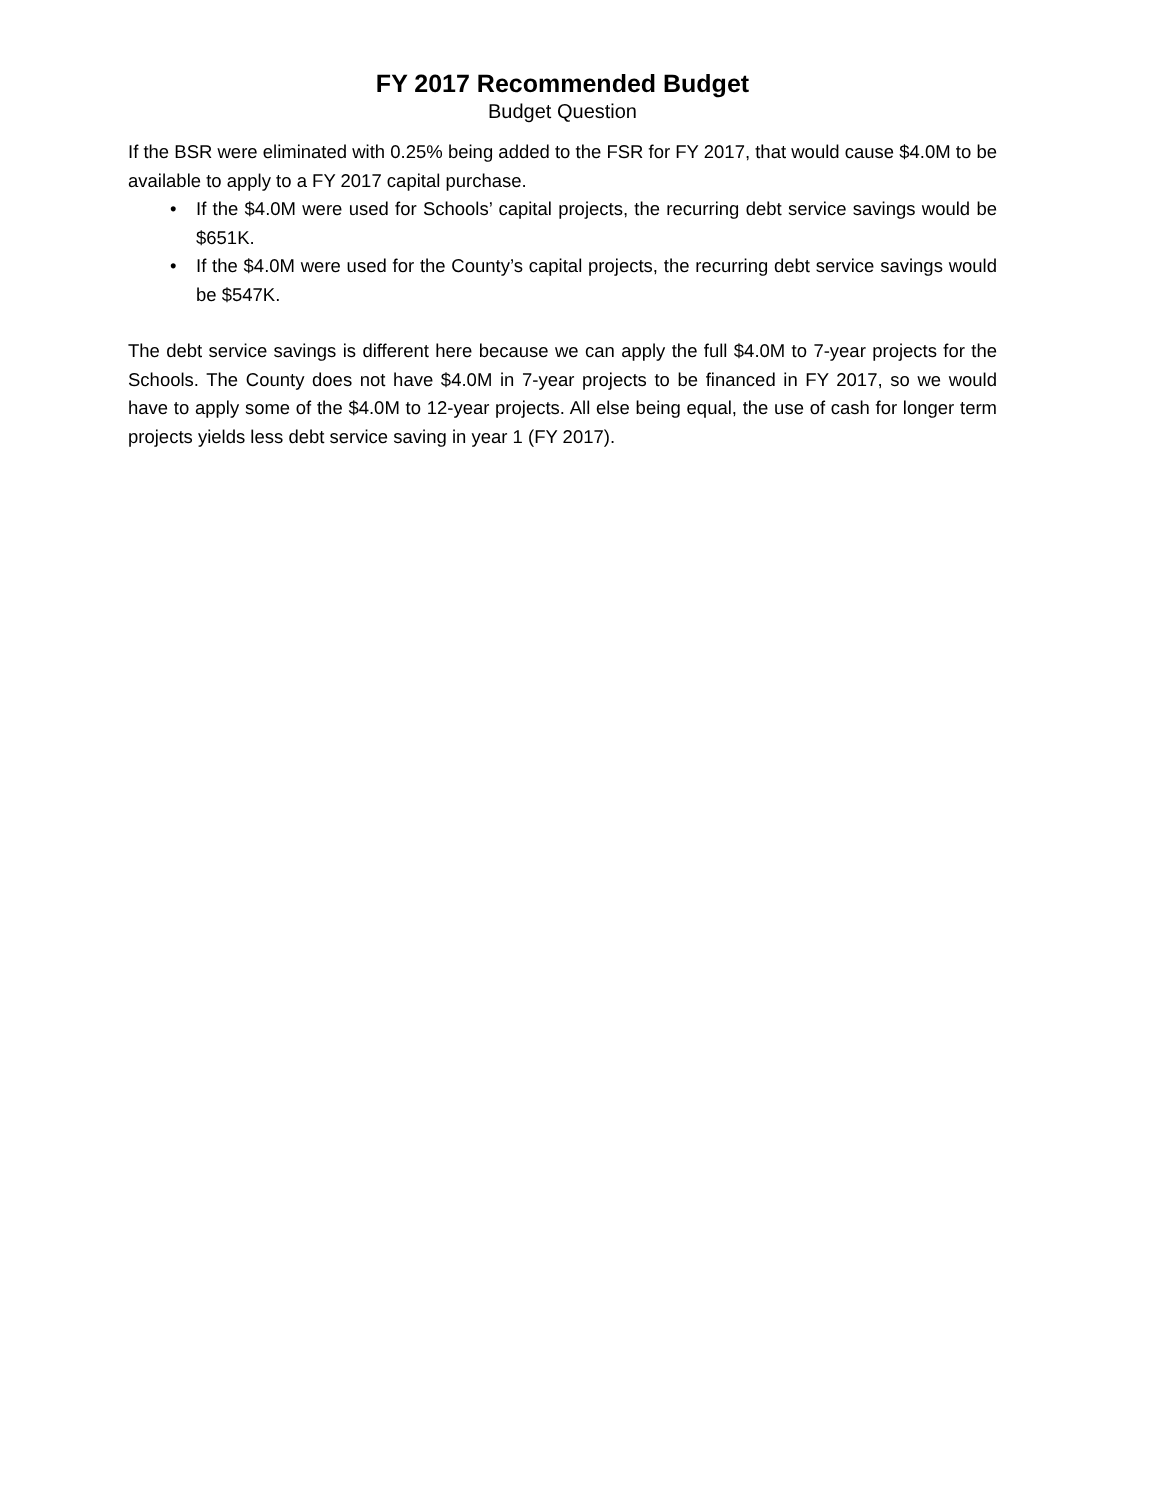FY 2017 Recommended Budget
Budget Question
If the BSR were eliminated with 0.25% being added to the FSR for FY 2017, that would cause $4.0M to be available to apply to a FY 2017 capital purchase.
• If the $4.0M were used for Schools’ capital projects, the recurring debt service savings would be $651K.
• If the $4.0M were used for the County’s capital projects, the recurring debt service savings would be $547K.
The debt service savings is different here because we can apply the full $4.0M to 7-year projects for the Schools. The County does not have $4.0M in 7-year projects to be financed in FY 2017, so we would have to apply some of the $4.0M to 12-year projects. All else being equal, the use of cash for longer term projects yields less debt service saving in year 1 (FY 2017).